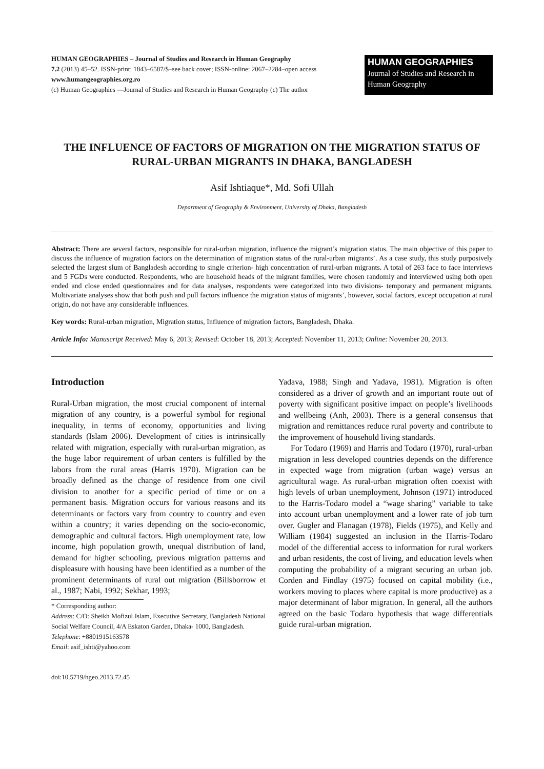HUMAN GEOGRAPHIES – Journal of Studies and Research in Human Geography
7.2 (2013) 45–52. ISSN-print: 1843–6587/$–see back cover; ISSN-online: 2067–2284–open access
www.humangeographies.org.ro
(c) Human Geographies —Journal of Studies and Research in Human Geography (c) The author
HUMAN GEOGRAPHIES
Journal of Studies and Research in Human Geography
THE INFLUENCE OF FACTORS OF MIGRATION ON THE MIGRATION STATUS OF RURAL-URBAN MIGRANTS IN DHAKA, BANGLADESH
Asif Ishtiaque*, Md. Sofi Ullah
Department of Geography & Environment, University of Dhaka, Bangladesh
Abstract: There are several factors, responsible for rural-urban migration, influence the migrant’s migration status. The main objective of this paper to discuss the influence of migration factors on the determination of migration status of the rural-urban migrants’. As a case study, this study purposively selected the largest slum of Bangladesh according to single criterion- high concentration of rural-urban migrants. A total of 263 face to face interviews and 5 FGDs were conducted. Respondents, who are household heads of the migrant families, were chosen randomly and interviewed using both open ended and close ended questionnaires and for data analyses, respondents were categorized into two divisions- temporary and permanent migrants. Multivariate analyses show that both push and pull factors influence the migration status of migrants’, however, social factors, except occupation at rural origin, do not have any considerable influences.
Key words: Rural-urban migration, Migration status, Influence of migration factors, Bangladesh, Dhaka.
Article Info: Manuscript Received: May 6, 2013; Revised: October 18, 2013; Accepted: November 11, 2013; Online: November 20, 2013.
Introduction
Rural-Urban migration, the most crucial component of internal migration of any country, is a powerful symbol for regional inequality, in terms of economy, opportunities and living standards (Islam 2006). Development of cities is intrinsically related with migration, especially with rural-urban migration, as the huge labor requirement of urban centers is fulfilled by the labors from the rural areas (Harris 1970). Migration can be broadly defined as the change of residence from one civil division to another for a specific period of time or on a permanent basis. Migration occurs for various reasons and its determinants or factors vary from country to country and even within a country; it varies depending on the socio-economic, demographic and cultural factors. High unemployment rate, low income, high population growth, unequal distribution of land, demand for higher schooling, previous migration patterns and displeasure with housing have been identified as a number of the prominent determinants of rural out migration (Billsborrow et al., 1987; Nabi, 1992; Sekhar, 1993;
* Corresponding author:
Address: C/O: Sheikh Mofizul Islam, Executive Secretary, Bangladesh National Social Welfare Council, 4/A Eskaton Garden, Dhaka- 1000, Bangladesh.
Telephone: +8801915163578
Email: asif_ishti@yahoo.com
doi:10.5719/hgeo.2013.72.45
Yadava, 1988; Singh and Yadava, 1981). Migration is often considered as a driver of growth and an important route out of poverty with significant positive impact on people’s livelihoods and wellbeing (Anh, 2003). There is a general consensus that migration and remittances reduce rural poverty and contribute to the improvement of household living standards.
For Todaro (1969) and Harris and Todaro (1970), rural-urban migration in less developed countries depends on the difference in expected wage from migration (urban wage) versus an agricultural wage. As rural-urban migration often coexist with high levels of urban unemployment, Johnson (1971) introduced to the Harris-Todaro model a “wage sharing” variable to take into account urban unemployment and a lower rate of job turn over. Gugler and Flanagan (1978), Fields (1975), and Kelly and William (1984) suggested an inclusion in the Harris-Todaro model of the differential access to information for rural workers and urban residents, the cost of living, and education levels when computing the probability of a migrant securing an urban job. Corden and Findlay (1975) focused on capital mobility (i.e., workers moving to places where capital is more productive) as a major determinant of labor migration. In general, all the authors agreed on the basic Todaro hypothesis that wage differentials guide rural-urban migration.